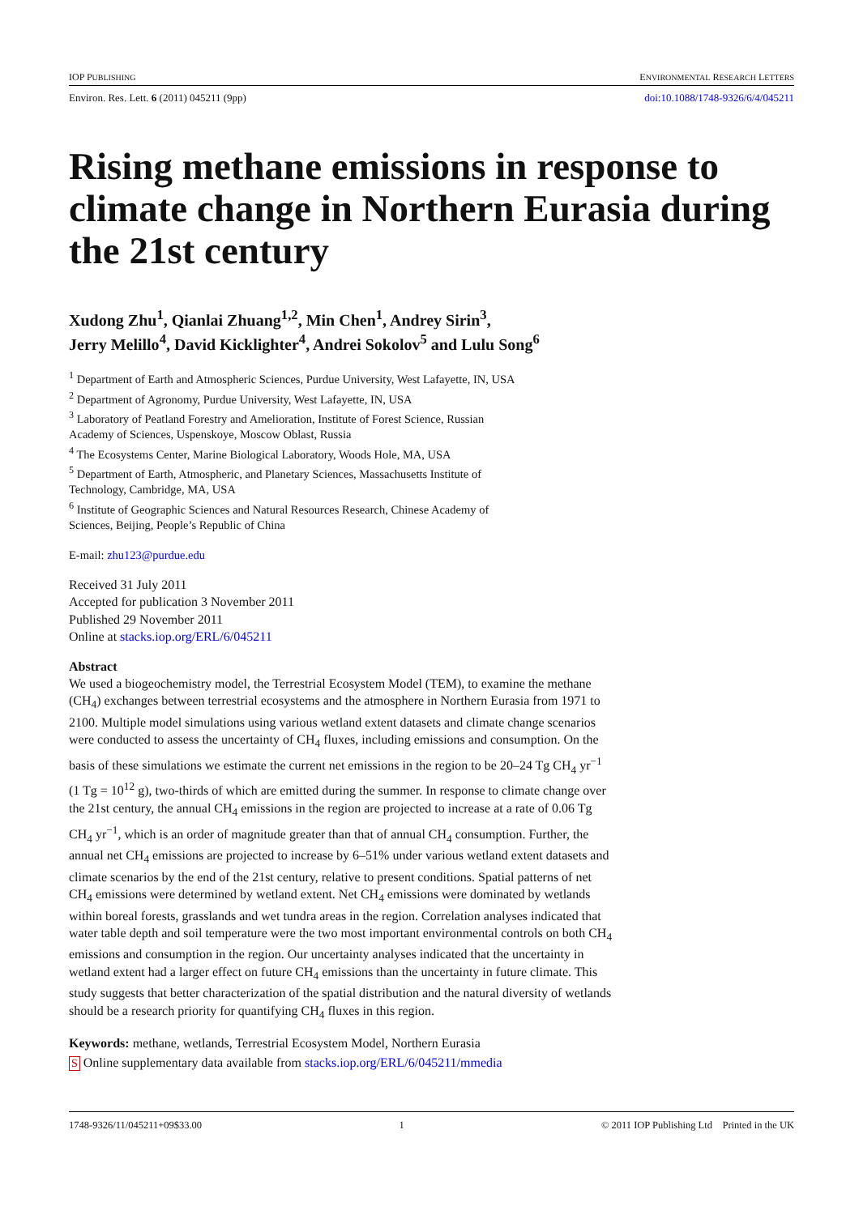IOP PUBLISHING ENVIRONMENTAL RESEARCH LETTERS
Environ. Res. Lett. 6 (2011) 045211 (9pp) doi:10.1088/1748-9326/6/4/045211
Rising methane emissions in response to climate change in Northern Eurasia during the 21st century
Xudong Zhu<sup>1</sup>, Qianlai Zhuang<sup>1,2</sup>, Min Chen<sup>1</sup>, Andrey Sirin<sup>3</sup>,
Jerry Melillo<sup>4</sup>, David Kicklighter<sup>4</sup>, Andrei Sokolov<sup>5</sup> and Lulu Song<sup>6</sup>
<sup>1</sup> Department of Earth and Atmospheric Sciences, Purdue University, West Lafayette, IN, USA
<sup>2</sup> Department of Agronomy, Purdue University, West Lafayette, IN, USA
<sup>3</sup> Laboratory of Peatland Forestry and Amelioration, Institute of Forest Science, Russian
Academy of Sciences, Uspenskoye, Moscow Oblast, Russia
<sup>4</sup> The Ecosystems Center, Marine Biological Laboratory, Woods Hole, MA, USA
<sup>5</sup> Department of Earth, Atmospheric, and Planetary Sciences, Massachusetts Institute of
Technology, Cambridge, MA, USA
<sup>6</sup> Institute of Geographic Sciences and Natural Resources Research, Chinese Academy of
Sciences, Beijing, People’s Republic of China
E-mail: zhu123@purdue.edu
Received 31 July 2011
Accepted for publication 3 November 2011
Published 29 November 2011
Online at stacks.iop.org/ERL/6/045211
Abstract
We used a biogeochemistry model, the Terrestrial Ecosystem Model (TEM), to examine the methane (CH<sub>4</sub>) exchanges between terrestrial ecosystems and the atmosphere in Northern Eurasia from 1971 to 2100. Multiple model simulations using various wetland extent datasets and climate change scenarios were conducted to assess the uncertainty of CH<sub>4</sub> fluxes, including emissions and consumption. On the basis of these simulations we estimate the current net emissions in the region to be 20–24 Tg CH<sub>4</sub> yr<sup>−1</sup> (1 Tg = 10<sup>12</sup> g), two-thirds of which are emitted during the summer. In response to climate change over the 21st century, the annual CH<sub>4</sub> emissions in the region are projected to increase at a rate of 0.06 Tg CH<sub>4</sub> yr<sup>−1</sup>, which is an order of magnitude greater than that of annual CH<sub>4</sub> consumption. Further, the annual net CH<sub>4</sub> emissions are projected to increase by 6–51% under various wetland extent datasets and climate scenarios by the end of the 21st century, relative to present conditions. Spatial patterns of net CH<sub>4</sub> emissions were determined by wetland extent. Net CH<sub>4</sub> emissions were dominated by wetlands within boreal forests, grasslands and wet tundra areas in the region. Correlation analyses indicated that water table depth and soil temperature were the two most important environmental controls on both CH<sub>4</sub> emissions and consumption in the region. Our uncertainty analyses indicated that the uncertainty in wetland extent had a larger effect on future CH<sub>4</sub> emissions than the uncertainty in future climate. This study suggests that better characterization of the spatial distribution and the natural diversity of wetlands should be a research priority for quantifying CH<sub>4</sub> fluxes in this region.
Keywords: methane, wetlands, Terrestrial Ecosystem Model, Northern Eurasia
S Online supplementary data available from stacks.iop.org/ERL/6/045211/mmedia
1748-9326/11/045211+09$33.00 1 © 2011 IOP Publishing Ltd Printed in the UK